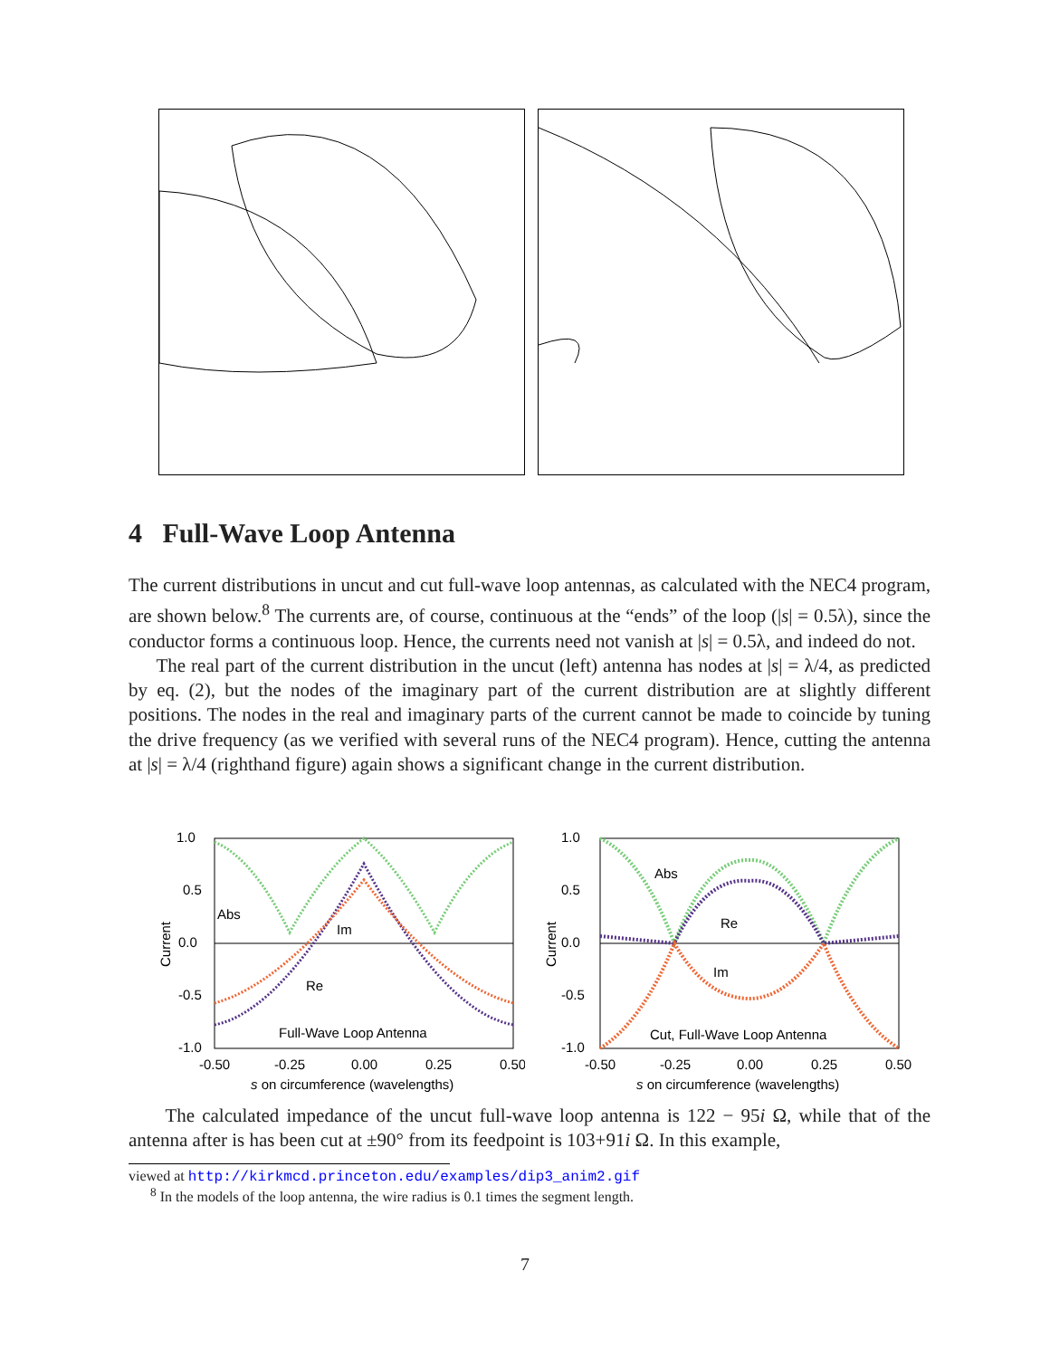4 Full-Wave Loop Antenna
The current distributions in uncut and cut full-wave loop antennas, as calculated with the NEC4 program, are shown below.<sup>8</sup> The currents are, of course, continuous at the “ends” of the loop (|s| = 0.5λ), since the conductor forms a continuous loop. Hence, the currents need not vanish at |s| = 0.5λ, and indeed do not.
The real part of the current distribution in the uncut (left) antenna has nodes at |s| = λ/4, as predicted by eq. (2), but the nodes of the imaginary part of the current distribution are at slightly different positions. The nodes in the real and imaginary parts of the current cannot be made to coincide by tuning the drive frequency (as we verified with several runs of the NEC4 program). Hence, cutting the antenna at |s| = λ/4 (righthand figure) again shows a significant change in the current distribution.
1.0
0.5
0.0
-0.5
-1.0
Current
Abs
Im
Re
Full-Wave Loop Antenna
-0.50
-0.25
0.00
0.25
0.50
s on circumference (wavelengths)
1.0
0.5
0.0
-0.5
-1.0
Current
Abs
Re
Im
Cut, Full-Wave Loop Antenna
-0.50
-0.25
0.00
0.25
0.50
s on circumference (wavelengths)
The calculated impedance of the uncut full-wave loop antenna is 122 − 95i Ω, while that of the antenna after is has been cut at ±90° from its feedpoint is 103+91i Ω. In this example,
viewed at http://kirkmcd.princeton.edu/examples/dip3_anim2.gif
<sup>8</sup> In the models of the loop antenna, the wire radius is 0.1 times the segment length.
7